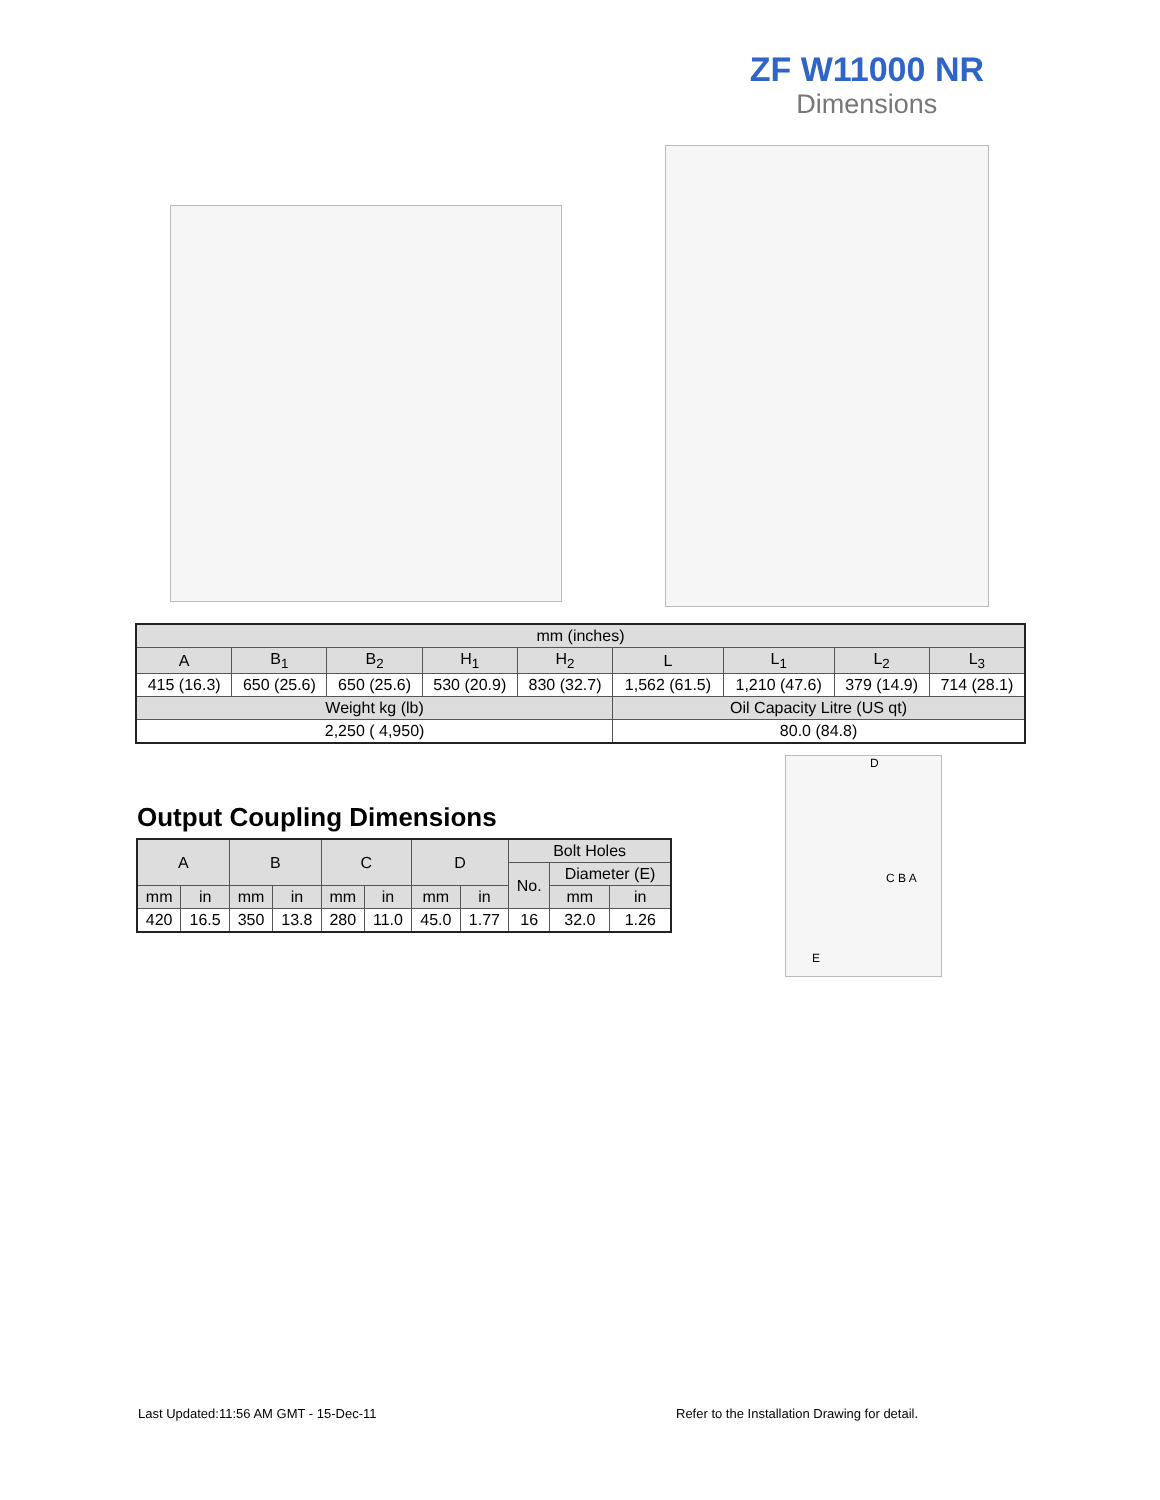ZF W11000 NR
Dimensions
| mm (inches) | | | | | | | | |
| --- | --- | --- | --- | --- | --- | --- | --- | --- |
| A | B<sub>1</sub> | B<sub>2</sub> | H<sub>1</sub> | H<sub>2</sub> | L | L<sub>1</sub> | L<sub>2</sub> | L<sub>3</sub> |
| 415 (16.3) | 650 (25.6) | 650 (25.6) | 530 (20.9) | 830 (32.7) | 1,562 (61.5) | 1,210 (47.6) | 379 (14.9) | 714 (28.1) |
| Weight kg (lb) | | | | | Oil Capacity Litre (US qt) | | | |
| 2,250 ( 4,950) | | | | | 80.0 (84.8) | | | |
Output Coupling Dimensions
| A | | B | | C | | D | | Bolt Holes | | |
| --- | --- | --- | --- | --- | --- | --- | --- | --- | --- | --- |
| | | | | | | | | No. | Diameter (E) | |
| mm | in | mm | in | mm | in | mm | in | | mm | in |
| 420 | 16.5 | 350 | 13.8 | 280 | 11.0 | 45.0 | 1.77 | 16 | 32.0 | 1.26 |
D
C B A
E
Last Updated:11:56 AM GMT - 15-Dec-11
Refer to the Installation Drawing for detail.